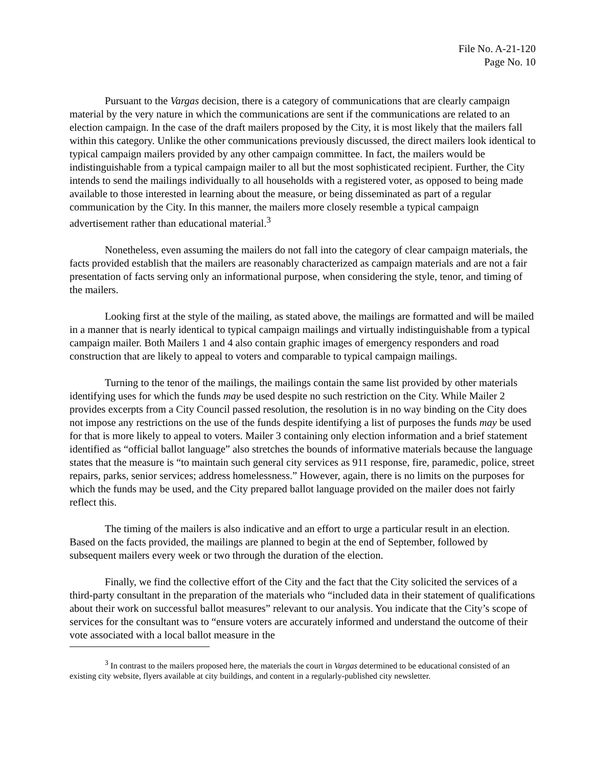File No. A-21-120
Page No. 10
Pursuant to the Vargas decision, there is a category of communications that are clearly campaign material by the very nature in which the communications are sent if the communications are related to an election campaign. In the case of the draft mailers proposed by the City, it is most likely that the mailers fall within this category. Unlike the other communications previously discussed, the direct mailers look identical to typical campaign mailers provided by any other campaign committee. In fact, the mailers would be indistinguishable from a typical campaign mailer to all but the most sophisticated recipient. Further, the City intends to send the mailings individually to all households with a registered voter, as opposed to being made available to those interested in learning about the measure, or being disseminated as part of a regular communication by the City. In this manner, the mailers more closely resemble a typical campaign advertisement rather than educational material.<sup>3</sup>
Nonetheless, even assuming the mailers do not fall into the category of clear campaign materials, the facts provided establish that the mailers are reasonably characterized as campaign materials and are not a fair presentation of facts serving only an informational purpose, when considering the style, tenor, and timing of the mailers.
Looking first at the style of the mailing, as stated above, the mailings are formatted and will be mailed in a manner that is nearly identical to typical campaign mailings and virtually indistinguishable from a typical campaign mailer. Both Mailers 1 and 4 also contain graphic images of emergency responders and road construction that are likely to appeal to voters and comparable to typical campaign mailings.
Turning to the tenor of the mailings, the mailings contain the same list provided by other materials identifying uses for which the funds may be used despite no such restriction on the City. While Mailer 2 provides excerpts from a City Council passed resolution, the resolution is in no way binding on the City does not impose any restrictions on the use of the funds despite identifying a list of purposes the funds may be used for that is more likely to appeal to voters. Mailer 3 containing only election information and a brief statement identified as “official ballot language” also stretches the bounds of informative materials because the language states that the measure is “to maintain such general city services as 911 response, fire, paramedic, police, street repairs, parks, senior services; address homelessness.” However, again, there is no limits on the purposes for which the funds may be used, and the City prepared ballot language provided on the mailer does not fairly reflect this.
The timing of the mailers is also indicative and an effort to urge a particular result in an election. Based on the facts provided, the mailings are planned to begin at the end of September, followed by subsequent mailers every week or two through the duration of the election.
Finally, we find the collective effort of the City and the fact that the City solicited the services of a third-party consultant in the preparation of the materials who “included data in their statement of qualifications about their work on successful ballot measures” relevant to our analysis. You indicate that the City’s scope of services for the consultant was to “ensure voters are accurately informed and understand the outcome of their vote associated with a local ballot measure in the
<sup>3</sup> In contrast to the mailers proposed here, the materials the court in Vargas determined to be educational consisted of an existing city website, flyers available at city buildings, and content in a regularly-published city newsletter.